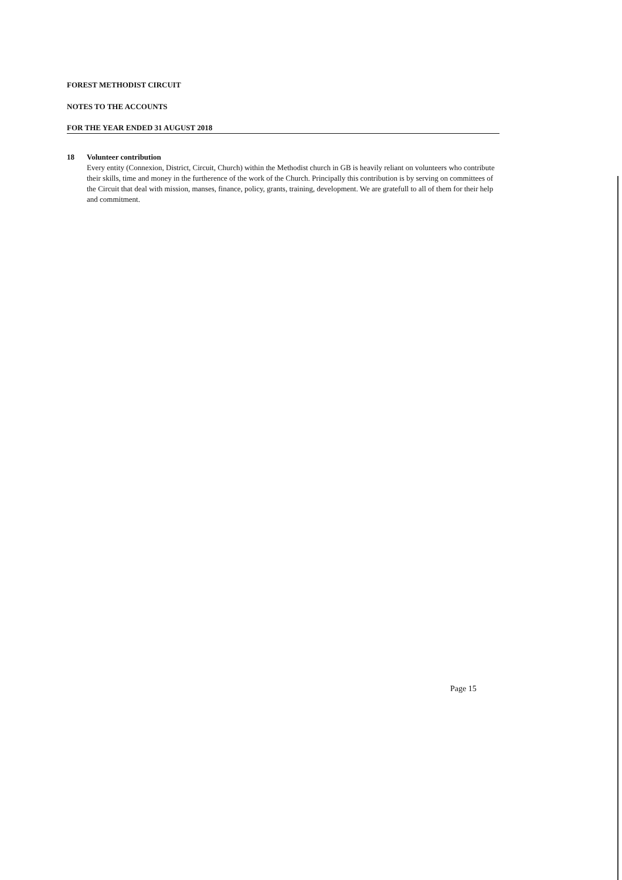FOREST METHODIST CIRCUIT
NOTES TO THE ACCOUNTS
FOR THE YEAR ENDED 31 AUGUST 2018
18 Volunteer contribution
Every entity (Connexion, District, Circuit, Church) within the Methodist church in GB is heavily reliant on volunteers who contribute their skills, time and money in the furtherence of the work of the Church. Principally this contribution is by serving on committees of the Circuit that deal with mission, manses, finance, policy, grants, training, development. We are gratefull to all of them for their help and commitment.
Page 15